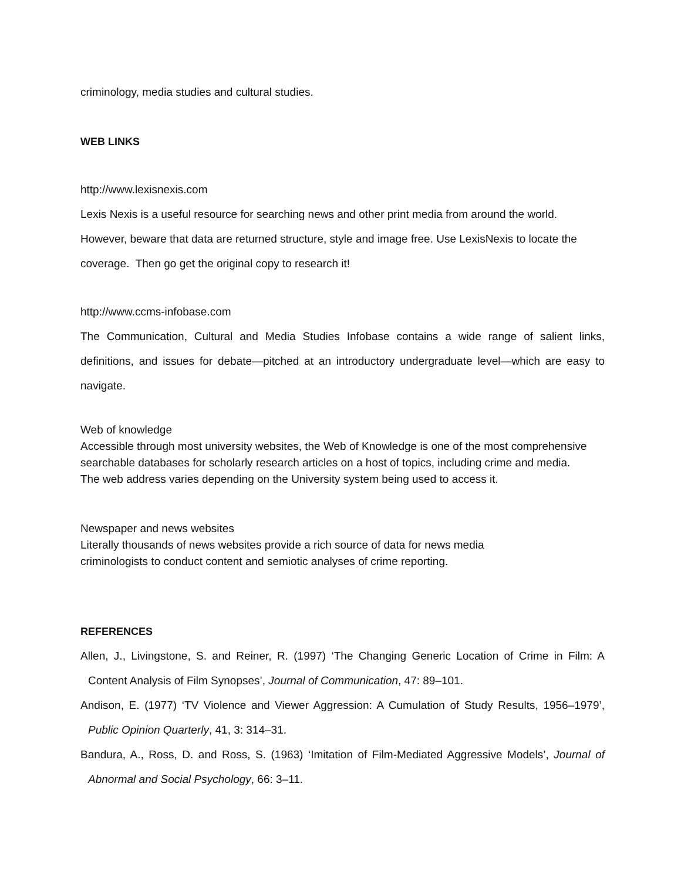criminology, media studies and cultural studies.
WEB LINKS
http://www.lexisnexis.com
Lexis Nexis is a useful resource for searching news and other print media from around the world. However, beware that data are returned structure, style and image free. Use LexisNexis to locate the coverage. Then go get the original copy to research it!
http://www.ccms-infobase.com
The Communication, Cultural and Media Studies Infobase contains a wide range of salient links, definitions, and issues for debate—pitched at an introductory undergraduate level—which are easy to navigate.
Web of knowledge
Accessible through most university websites, the Web of Knowledge is one of the most comprehensive searchable databases for scholarly research articles on a host of topics, including crime and media. The web address varies depending on the University system being used to access it.
Newspaper and news websites
Literally thousands of news websites provide a rich source of data for news media criminologists to conduct content and semiotic analyses of crime reporting.
REFERENCES
Allen, J., Livingstone, S. and Reiner, R. (1997) ‘The Changing Generic Location of Crime in Film: A Content Analysis of Film Synopses’, Journal of Communication, 47: 89–101.
Andison, E. (1977) ‘TV Violence and Viewer Aggression: A Cumulation of Study Results, 1956–1979’, Public Opinion Quarterly, 41, 3: 314–31.
Bandura, A., Ross, D. and Ross, S. (1963) ‘Imitation of Film-Mediated Aggressive Models’, Journal of Abnormal and Social Psychology, 66: 3–11.